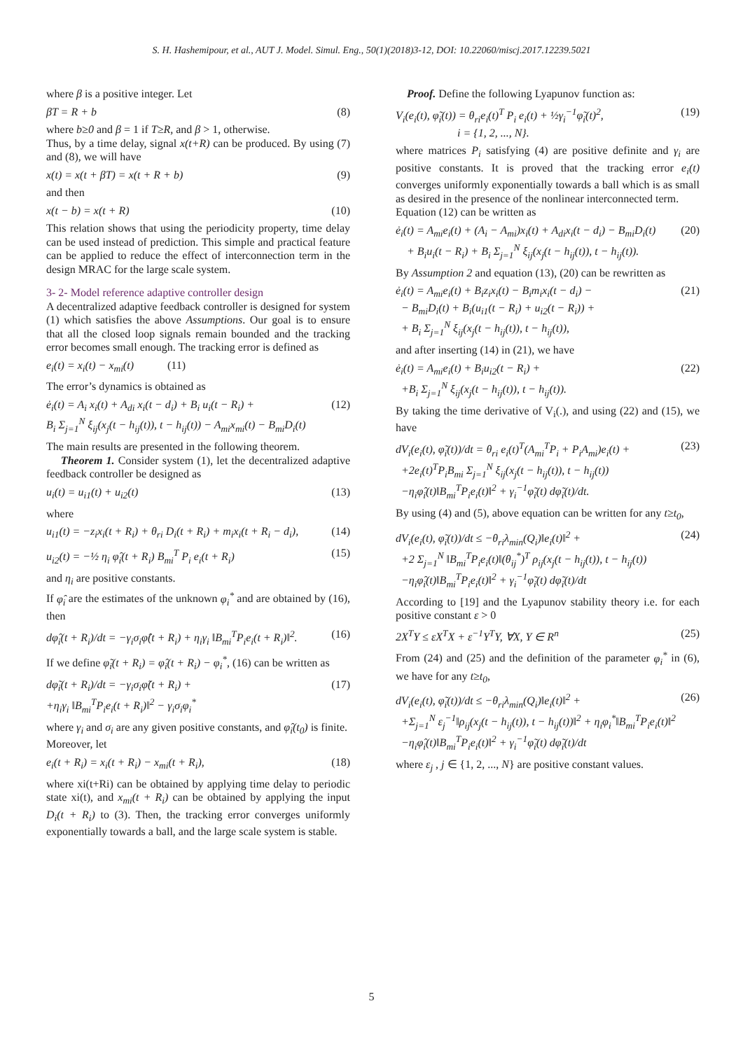S. H. Hashemipour, et al., AUT J. Model. Simul. Eng., 50(1)(2018)3-12, DOI: 10.22060/miscj.2017.12239.5021
where β is a positive integer. Let
βT = R + b (8)
where b≥0 and β = 1 if T≥R, and β > 1, otherwise.
Thus, by a time delay, signal x(t+R) can be produced. By using (7) and (8), we will have
x(t) = x(t + βT) = x(t + R + b) (9)
and then
x(t − b) = x(t + R) (10)
This relation shows that using the periodicity property, time delay can be used instead of prediction. This simple and practical feature can be applied to reduce the effect of interconnection term in the design MRAC for the large scale system.
3- 2- Model reference adaptive controller design
A decentralized adaptive feedback controller is designed for system (1) which satisfies the above Assumptions. Our goal is to ensure that all the closed loop signals remain bounded and the tracking error becomes small enough. The tracking error is defined as
e<sub>i</sub>(t) = x<sub>i</sub>(t) − x<sub>mi</sub>(t) (11)
The error’s dynamics is obtained as
ė<sub>i</sub>(t) = A<sub>i</sub> x<sub>i</sub>(t) + A<sub>di</sub> x<sub>i</sub>(t − d<sub>i</sub>) + B<sub>i</sub> u<sub>i</sub>(t − R<sub>i</sub>) +
B<sub>i</sub> Σ<sub>j=1</sub><sup>N</sup> ξ<sub>ij</sub>(x<sub>j</sub>(t − h<sub>ij</sub>(t)), t − h<sub>ij</sub>(t)) − A<sub>mi</sub>x<sub>mi</sub>(t) − B<sub>mi</sub>D<sub>i</sub>(t) (12)
The main results are presented in the following theorem.
Theorem 1. Consider system (1), let the decentralized adaptive feedback controller be designed as
u<sub>i</sub>(t) = u<sub>i1</sub>(t) + u<sub>i2</sub>(t) (13)
where
u<sub>i1</sub>(t) = −z<sub>i</sub>x<sub>i</sub>(t + R<sub>i</sub>) + θ<sub>ri</sub> D<sub>i</sub>(t + R<sub>i</sub>) + m<sub>i</sub>x<sub>i</sub>(t + R<sub>i</sub> − d<sub>i</sub>), (14)
u<sub>i2</sub>(t) = −½ η<sub>i</sub> φ̂<sub>i</sub>(t + R<sub>i</sub>) B<sub>mi</sub><sup>T</sup> P<sub>i</sub> e<sub>i</sub>(t + R<sub>i</sub>) (15)
and η<sub>i</sub> are positive constants.
If φ̂<sub>i</sub> are the estimates of the unknown φ<sub>i</sub><sup>*</sup> and are obtained by (16), then
dφ̂<sub>i</sub>(t + R<sub>i</sub>)/dt = −γ<sub>i</sub>σ<sub>i</sub>φ̂(t + R<sub>i</sub>) + η<sub>i</sub>γ<sub>i</sub> ‖B<sub>mi</sub><sup>T</sup>P<sub>i</sub>e<sub>i</sub>(t + R<sub>i</sub>)‖<sup>2</sup>. (16)
If we define φ̃<sub>i</sub>(t + R<sub>i</sub>) = φ̂<sub>i</sub>(t + R<sub>i</sub>) − φ<sub>i</sub><sup>*</sup>, (16) can be written as
dφ̃<sub>i</sub>(t + R<sub>i</sub>)/dt = −γ<sub>i</sub>σ<sub>i</sub>φ̃(t + R<sub>i</sub>) +
+η<sub>i</sub>γ<sub>i</sub> ‖B<sub>mi</sub><sup>T</sup>P<sub>i</sub>e<sub>i</sub>(t + R<sub>i</sub>)‖<sup>2</sup> − γ<sub>i</sub>σ<sub>i</sub>φ<sub>i</sub><sup>*</sup> (17)
where γ<sub>i</sub> and σ<sub>i</sub> are any given positive constants, and φ̂<sub>i</sub>(t<sub>0</sub>) is finite.
Moreover, let
e<sub>i</sub>(t + R<sub>i</sub>) = x<sub>i</sub>(t + R<sub>i</sub>) − x<sub>mi</sub>(t + R<sub>i</sub>), (18)
where xi(t+Ri) can be obtained by applying time delay to periodic state xi(t), and x<sub>mi</sub>(t + R<sub>i</sub>) can be obtained by applying the input D<sub>i</sub>(t + R<sub>i</sub>) to (3). Then, the tracking error converges uniformly exponentially towards a ball, and the large scale system is stable.
Proof. Define the following Lyapunov function as:
V<sub>i</sub>(e<sub>i</sub>(t), φ̃<sub>i</sub>(t)) = θ<sub>ri</sub>e<sub>i</sub>(t)<sup>T</sup> P<sub>i</sub> e<sub>i</sub>(t) + ½γ<sub>i</sub><sup>−1</sup>φ̃<sub>i</sub>(t)<sup>2</sup>,
i = {1, 2, ..., N}. (19)
where matrices P<sub>i</sub> satisfying (4) are positive definite and γ<sub>i</sub> are positive constants. It is proved that the tracking error e<sub>i</sub>(t) converges uniformly exponentially towards a ball which is as small as desired in the presence of the nonlinear interconnected term.
Equation (12) can be written as
ė<sub>i</sub>(t) = A<sub>mi</sub>e<sub>i</sub>(t) + (A<sub>i</sub> − A<sub>mi</sub>)x<sub>i</sub>(t) + A<sub>di</sub>x<sub>i</sub>(t − d<sub>i</sub>) − B<sub>mi</sub>D<sub>i</sub>(t)
+ B<sub>i</sub>u<sub>i</sub>(t − R<sub>i</sub>) + B<sub>i</sub> Σ<sub>j=1</sub><sup>N</sup> ξ<sub>ij</sub>(x<sub>j</sub>(t − h<sub>ij</sub>(t)), t − h<sub>ij</sub>(t)). (20)
By Assumption 2 and equation (13), (20) can be rewritten as
ė<sub>i</sub>(t) = A<sub>mi</sub>e<sub>i</sub>(t) + B<sub>i</sub>z<sub>i</sub>x<sub>i</sub>(t) − B<sub>i</sub>m<sub>i</sub>x<sub>i</sub>(t − d<sub>i</sub>) −
− B<sub>mi</sub>D<sub>i</sub>(t) + B<sub>i</sub>(u<sub>i1</sub>(t − R<sub>i</sub>) + u<sub>i2</sub>(t − R<sub>i</sub>)) +
+ B<sub>i</sub> Σ<sub>j=1</sub><sup>N</sup> ξ<sub>ij</sub>(x<sub>j</sub>(t − h<sub>ij</sub>(t)), t − h<sub>ij</sub>(t)), (21)
and after inserting (14) in (21), we have
ė<sub>i</sub>(t) = A<sub>mi</sub>e<sub>i</sub>(t) + B<sub>i</sub>u<sub>i2</sub>(t − R<sub>i</sub>) +
+B<sub>i</sub> Σ<sub>j=1</sub><sup>N</sup> ξ<sub>ij</sub>(x<sub>j</sub>(t − h<sub>ij</sub>(t)), t − h<sub>ij</sub>(t)). (22)
By taking the time derivative of V<sub>i</sub>(.), and using (22) and (15), we have
dV<sub>i</sub>(e<sub>i</sub>(t), φ̃<sub>i</sub>(t))/dt = θ<sub>ri</sub> e<sub>i</sub>(t)<sup>T</sup>(A<sub>mi</sub><sup>T</sup>P<sub>i</sub> + P<sub>i</sub>A<sub>mi</sub>)e<sub>i</sub>(t) +
+2e<sub>i</sub>(t)<sup>T</sup>P<sub>i</sub>B<sub>mi</sub> Σ<sub>j=1</sub><sup>N</sup> ξ<sub>ij</sub>(x<sub>j</sub>(t − h<sub>ij</sub>(t)), t − h<sub>ij</sub>(t))
−η<sub>i</sub>φ̂<sub>i</sub>(t)‖B<sub>mi</sub><sup>T</sup>P<sub>i</sub>e<sub>i</sub>(t)‖<sup>2</sup> + γ<sub>i</sub><sup>−1</sup>φ̃<sub>i</sub>(t) dφ̃<sub>i</sub>(t)/dt. (23)
By using (4) and (5), above equation can be written for any t≥t<sub>0</sub>,
dV<sub>i</sub>(e<sub>i</sub>(t), φ̃<sub>i</sub>(t))/dt ≤ −θ<sub>ri</sub>λ<sub>min</sub>(Q<sub>i</sub>)‖e<sub>i</sub>(t)‖<sup>2</sup> +
+2 Σ<sub>j=1</sub><sup>N</sup> ‖B<sub>mi</sub><sup>T</sup>P<sub>i</sub>e<sub>i</sub>(t)‖(θ<sub>ij</sub><sup>*</sup>)<sup>T</sup> ρ<sub>ij</sub>(x<sub>j</sub>(t − h<sub>ij</sub>(t)), t − h<sub>ij</sub>(t))
−η<sub>i</sub>φ̂<sub>i</sub>(t)‖B<sub>mi</sub><sup>T</sup>P<sub>i</sub>e<sub>i</sub>(t)‖<sup>2</sup> + γ<sub>i</sub><sup>−1</sup>φ̃<sub>i</sub>(t) dφ̃<sub>i</sub>(t)/dt (24)
According to [19] and the Lyapunov stability theory i.e. for each positive constant ε > 0
2X<sup>T</sup>Y ≤ εX<sup>T</sup>X + ε<sup>−1</sup>Y<sup>T</sup>Y, ∀X, Y ∈ R<sup>n</sup> (25)
From (24) and (25) and the definition of the parameter φ<sub>i</sub><sup>*</sup> in (6), we have for any t≥t<sub>0</sub>,
dV<sub>i</sub>(e<sub>i</sub>(t), φ̃<sub>i</sub>(t))/dt ≤ −θ<sub>ri</sub>λ<sub>min</sub>(Q<sub>i</sub>)‖e<sub>i</sub>(t)‖<sup>2</sup> +
+Σ<sub>j=1</sub><sup>N</sup> ε<sub>j</sub><sup>−1</sup>‖ρ<sub>ij</sub>(x<sub>j</sub>(t − h<sub>ij</sub>(t)), t − h<sub>ij</sub>(t))‖<sup>2</sup> + η<sub>i</sub>φ<sub>i</sub><sup>*</sup>‖B<sub>mi</sub><sup>T</sup>P<sub>i</sub>e<sub>i</sub>(t)‖<sup>2</sup>
−η<sub>i</sub>φ̂<sub>i</sub>(t)‖B<sub>mi</sub><sup>T</sup>P<sub>i</sub>e<sub>i</sub>(t)‖<sup>2</sup> + γ<sub>i</sub><sup>−1</sup>φ̃<sub>i</sub>(t) dφ̃<sub>i</sub>(t)/dt (26)
where ε<sub>j</sub> , j ∈ {1, 2, ..., N} are positive constant values.
5